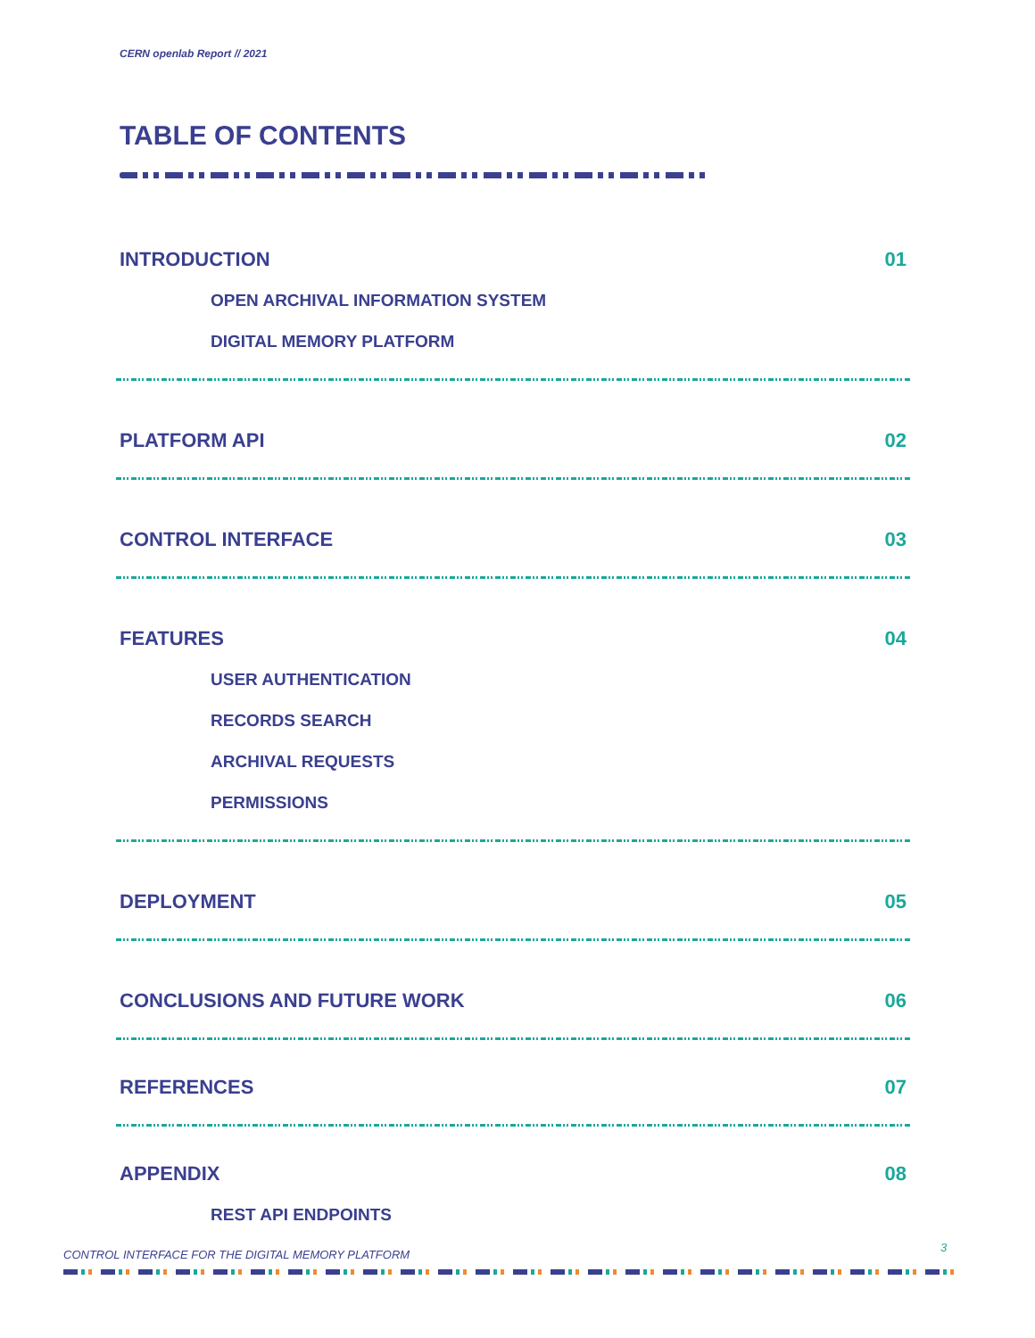CERN openlab Report // 2021
TABLE OF CONTENTS
INTRODUCTION 01
OPEN ARCHIVAL INFORMATION SYSTEM
DIGITAL MEMORY PLATFORM
PLATFORM API 02
CONTROL INTERFACE 03
FEATURES 04
USER AUTHENTICATION
RECORDS SEARCH
ARCHIVAL REQUESTS
PERMISSIONS
DEPLOYMENT 05
CONCLUSIONS AND FUTURE WORK 06
REFERENCES 07
APPENDIX 08
REST API ENDPOINTS
CONTROL INTERFACE FOR THE DIGITAL MEMORY PLATFORM
3